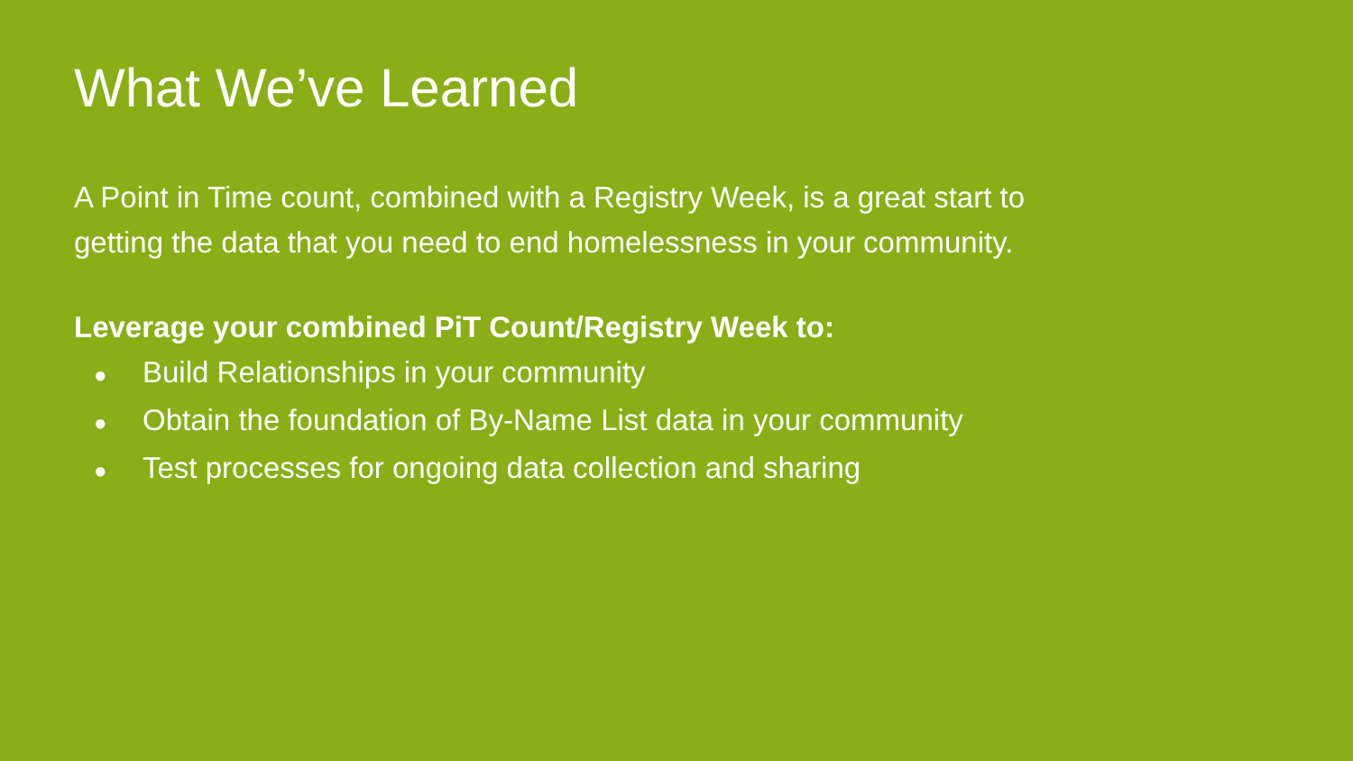What We’ve Learned
A Point in Time count, combined with a Registry Week, is a great start to
getting the data that you need to end homelessness in your community.
Leverage your combined PiT Count/Registry Week to:
● Build Relationships in your community
● Obtain the foundation of By-Name List data in your community
● Test processes for ongoing data collection and sharing